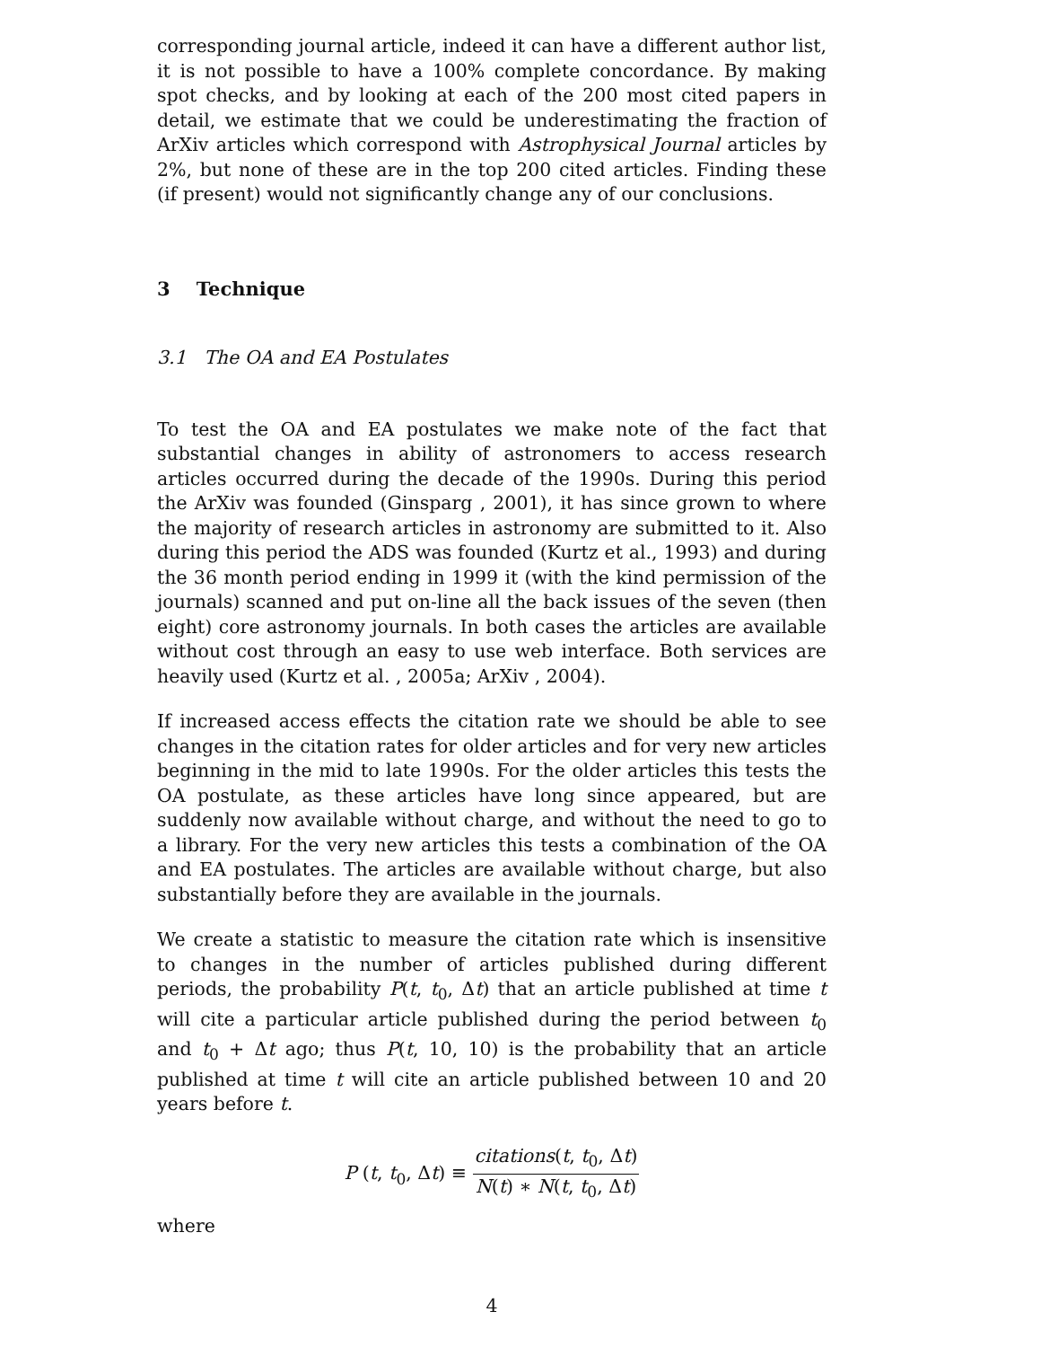corresponding journal article, indeed it can have a different author list, it is not possible to have a 100% complete concordance. By making spot checks, and by looking at each of the 200 most cited papers in detail, we estimate that we could be underestimating the fraction of ArXiv articles which correspond with Astrophysical Journal articles by 2%, but none of these are in the top 200 cited articles. Finding these (if present) would not significantly change any of our conclusions.
3 Technique
3.1 The OA and EA Postulates
To test the OA and EA postulates we make note of the fact that substantial changes in ability of astronomers to access research articles occurred during the decade of the 1990s. During this period the ArXiv was founded (Ginsparg , 2001), it has since grown to where the majority of research articles in astronomy are submitted to it. Also during this period the ADS was founded (Kurtz et al., 1993) and during the 36 month period ending in 1999 it (with the kind permission of the journals) scanned and put on-line all the back issues of the seven (then eight) core astronomy journals. In both cases the articles are available without cost through an easy to use web interface. Both services are heavily used (Kurtz et al. , 2005a; ArXiv , 2004).
If increased access effects the citation rate we should be able to see changes in the citation rates for older articles and for very new articles beginning in the mid to late 1990s. For the older articles this tests the OA postulate, as these articles have long since appeared, but are suddenly now available without charge, and without the need to go to a library. For the very new articles this tests a combination of the OA and EA postulates. The articles are available without charge, but also substantially before they are available in the journals.
We create a statistic to measure the citation rate which is insensitive to changes in the number of articles published during different periods, the probability P(t, t<sub>0</sub>, Δt) that an article published at time t will cite a particular article published during the period between t<sub>0</sub> and t<sub>0</sub> + Δt ago; thus P(t, 10, 10) is the probability that an article published at time t will cite an article published between 10 and 20 years before t.
P (t, t<sub>0</sub>, Δt) ≡ citations(t, t<sub>0</sub>, Δt) N(t) ∗ N(t, t<sub>0</sub>, Δt)
where
4